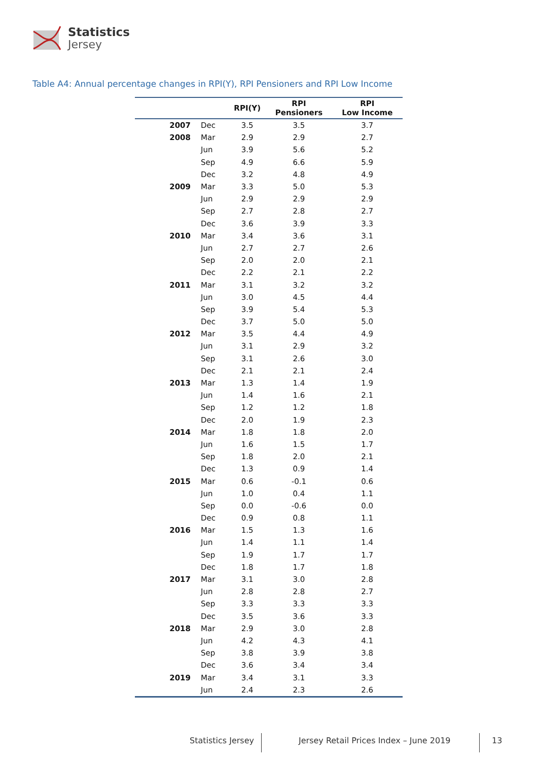Statistics
Jersey
Table A4: Annual percentage changes in RPI(Y), RPI Pensioners and RPI Low Income
| | | RPI(Y) | RPI Pensioners | RPI Low Income |
| --- | --- | --- | --- | --- |
| 2007 | Dec | 3.5 | 3.5 | 3.7 |
| 2008 | Mar | 2.9 | 2.9 | 2.7 |
| | Jun | 3.9 | 5.6 | 5.2 |
| | Sep | 4.9 | 6.6 | 5.9 |
| | Dec | 3.2 | 4.8 | 4.9 |
| 2009 | Mar | 3.3 | 5.0 | 5.3 |
| | Jun | 2.9 | 2.9 | 2.9 |
| | Sep | 2.7 | 2.8 | 2.7 |
| | Dec | 3.6 | 3.9 | 3.3 |
| 2010 | Mar | 3.4 | 3.6 | 3.1 |
| | Jun | 2.7 | 2.7 | 2.6 |
| | Sep | 2.0 | 2.0 | 2.1 |
| | Dec | 2.2 | 2.1 | 2.2 |
| 2011 | Mar | 3.1 | 3.2 | 3.2 |
| | Jun | 3.0 | 4.5 | 4.4 |
| | Sep | 3.9 | 5.4 | 5.3 |
| | Dec | 3.7 | 5.0 | 5.0 |
| 2012 | Mar | 3.5 | 4.4 | 4.9 |
| | Jun | 3.1 | 2.9 | 3.2 |
| | Sep | 3.1 | 2.6 | 3.0 |
| | Dec | 2.1 | 2.1 | 2.4 |
| 2013 | Mar | 1.3 | 1.4 | 1.9 |
| | Jun | 1.4 | 1.6 | 2.1 |
| | Sep | 1.2 | 1.2 | 1.8 |
| | Dec | 2.0 | 1.9 | 2.3 |
| 2014 | Mar | 1.8 | 1.8 | 2.0 |
| | Jun | 1.6 | 1.5 | 1.7 |
| | Sep | 1.8 | 2.0 | 2.1 |
| | Dec | 1.3 | 0.9 | 1.4 |
| 2015 | Mar | 0.6 | -0.1 | 0.6 |
| | Jun | 1.0 | 0.4 | 1.1 |
| | Sep | 0.0 | -0.6 | 0.0 |
| | Dec | 0.9 | 0.8 | 1.1 |
| 2016 | Mar | 1.5 | 1.3 | 1.6 |
| | Jun | 1.4 | 1.1 | 1.4 |
| | Sep | 1.9 | 1.7 | 1.7 |
| | Dec | 1.8 | 1.7 | 1.8 |
| 2017 | Mar | 3.1 | 3.0 | 2.8 |
| | Jun | 2.8 | 2.8 | 2.7 |
| | Sep | 3.3 | 3.3 | 3.3 |
| | Dec | 3.5 | 3.6 | 3.3 |
| 2018 | Mar | 2.9 | 3.0 | 2.8 |
| | Jun | 4.2 | 4.3 | 4.1 |
| | Sep | 3.8 | 3.9 | 3.8 |
| | Dec | 3.6 | 3.4 | 3.4 |
| 2019 | Mar | 3.4 | 3.1 | 3.3 |
| | Jun | 2.4 | 2.3 | 2.6 |
Statistics Jersey
Jersey Retail Prices Index – June 2019
13